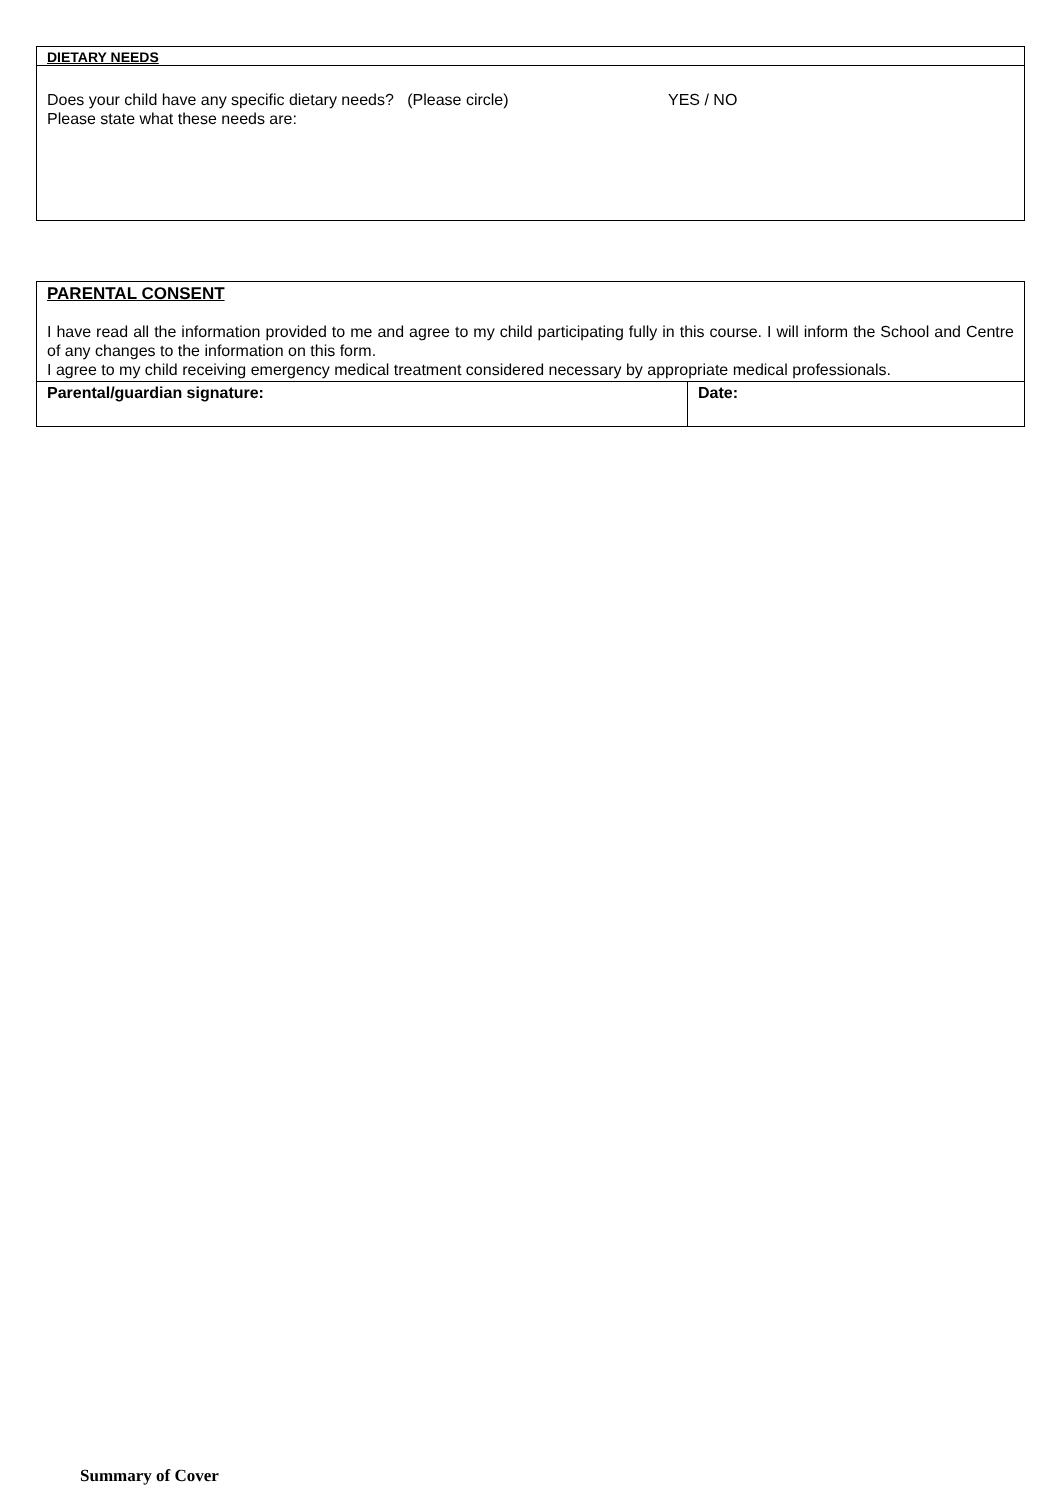| DIETARY NEEDS |
| Does your child have any specific dietary needs? (Please circle) YES / NO Please state what these needs are: |
| PARENTAL CONSENT I have read all the information provided to me and agree to my child participating fully in this course. I will inform the School and Centre of any changes to the information on this form. I agree to my child receiving emergency medical treatment considered necessary by appropriate medical professionals. | |
| Parental/guardian signature: | Date: |
Summary of Cover